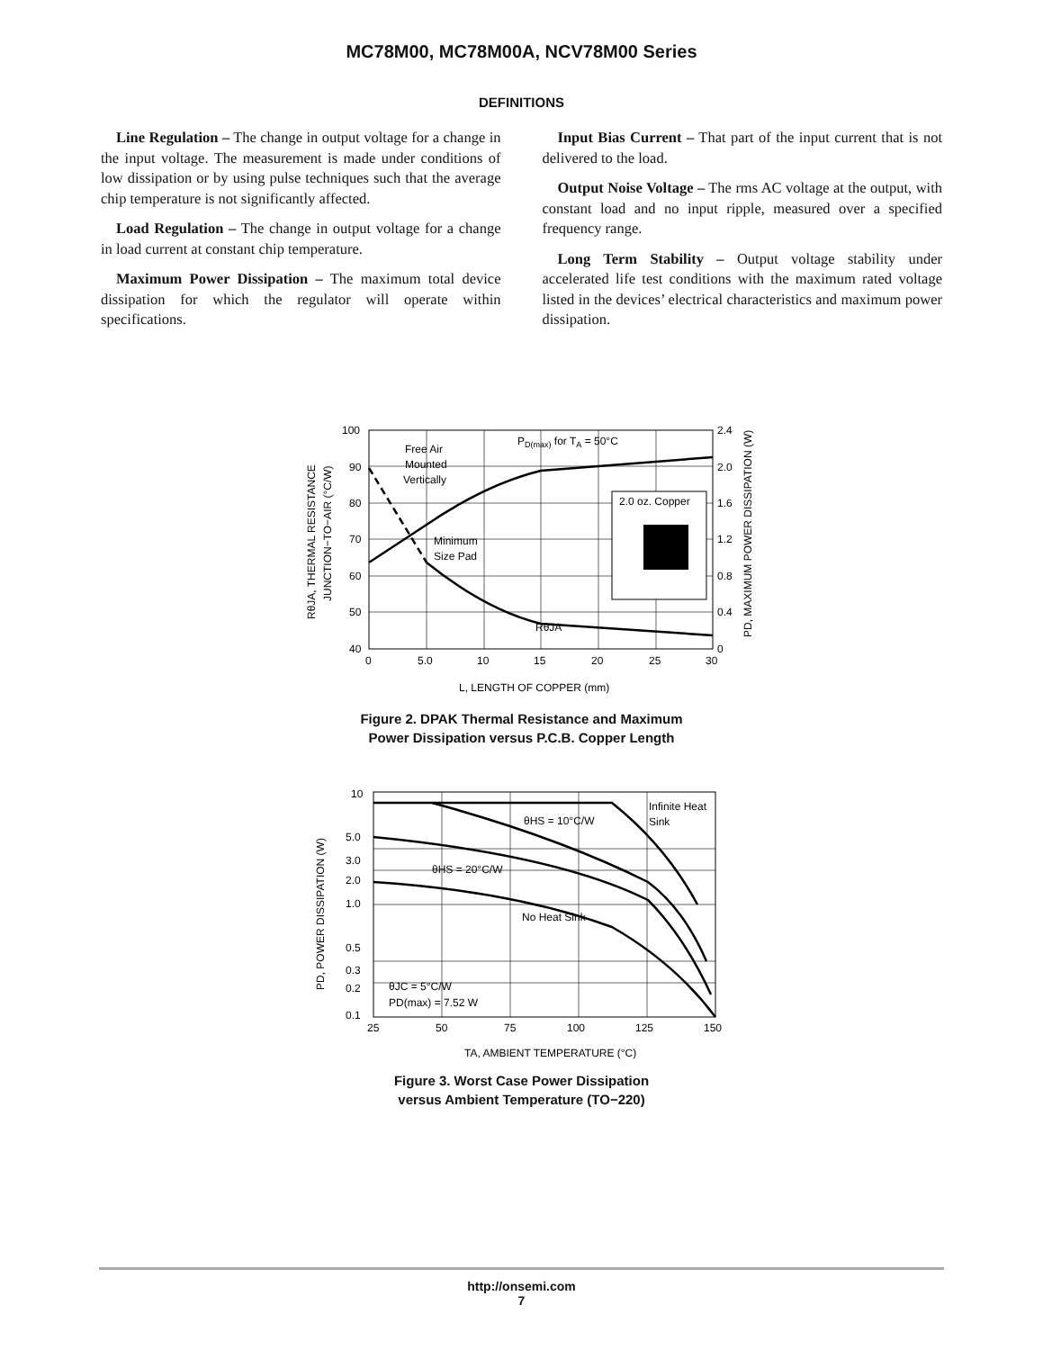MC78M00, MC78M00A, NCV78M00 Series
DEFINITIONS
Line Regulation – The change in output voltage for a change in the input voltage. The measurement is made under conditions of low dissipation or by using pulse techniques such that the average chip temperature is not significantly affected.
Load Regulation – The change in output voltage for a change in load current at constant chip temperature.
Maximum Power Dissipation – The maximum total device dissipation for which the regulator will operate within specifications.
Input Bias Current – That part of the input current that is not delivered to the load.
Output Noise Voltage – The rms AC voltage at the output, with constant load and no input ripple, measured over a specified frequency range.
Long Term Stability – Output voltage stability under accelerated life test conditions with the maximum rated voltage listed in the devices’ electrical characteristics and maximum power dissipation.
100
90
80
70
60
50
40
2.4
2.0
1.6
1.2
0.8
0.4
0
0
5.0
10
15
20
25
30
L, LENGTH OF COPPER (mm)
Free Air
Mounted
Vertically
Minimum
Size Pad
PD(max) for TA = 50°C
RθJA
2.0 oz. Copper
RθJA, THERMAL RESISTANCE
JUNCTION−TO−AIR (°C/W)
PD, MAXIMUM POWER DISSIPATION (W)
Figure 2. DPAK Thermal Resistance and Maximum
Power Dissipation versus P.C.B. Copper Length
10
5.0
3.0
2.0
1.0
0.5
0.3
0.2
0.1
25
50
75
100
125
150
TA, AMBIENT TEMPERATURE (°C)
Infinite Heat
Sink
θHS = 10°C/W
θHS = 20°C/W
No Heat Sink
θJC = 5°C/W
PD(max) = 7.52 W
PD, POWER DISSIPATION (W)
Figure 3. Worst Case Power Dissipation
versus Ambient Temperature (TO−220)
http://onsemi.com
7